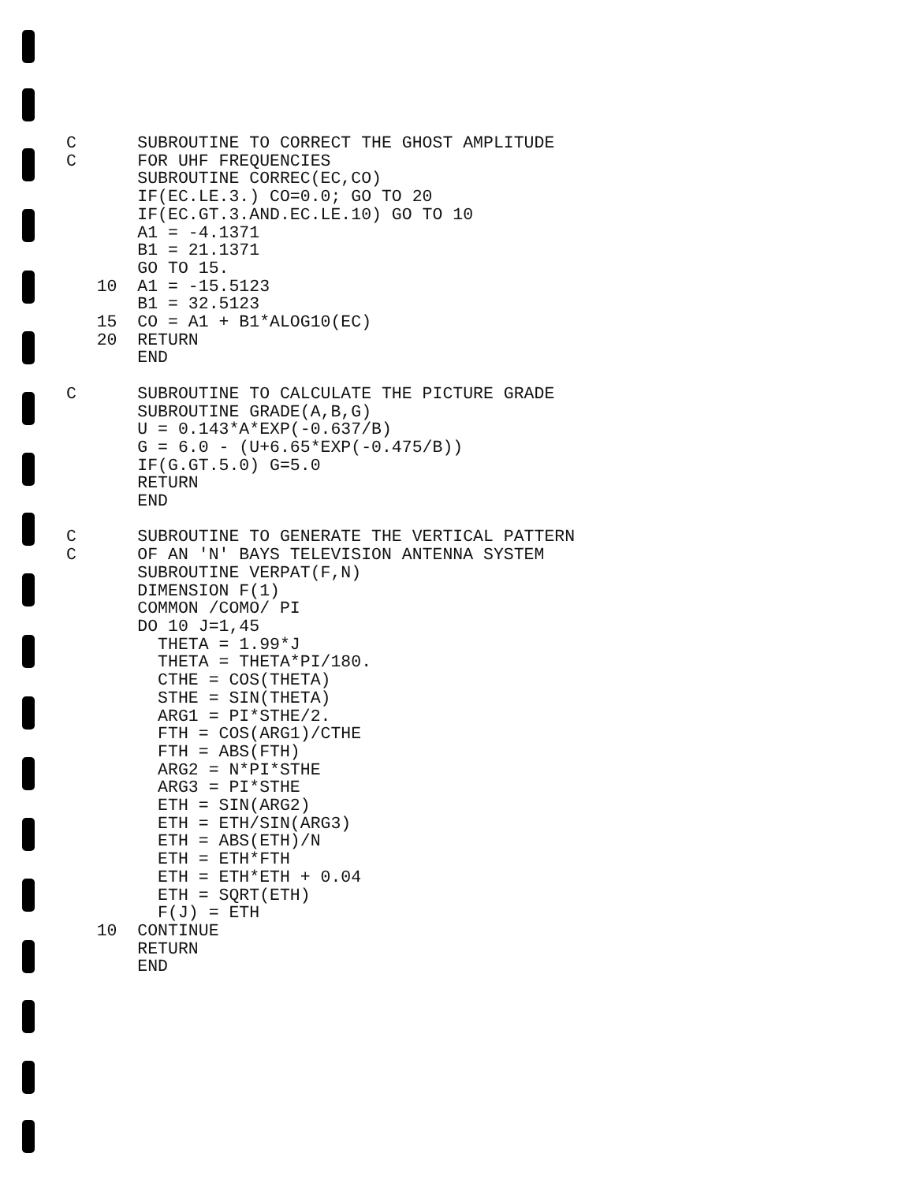C      SUBROUTINE TO CORRECT THE GHOST AMPLITUDE
C      FOR UHF FREQUENCIES
       SUBROUTINE CORREC(EC,CO)
       IF(EC.LE.3.) CO=0.0; GO TO 20
       IF(EC.GT.3.AND.EC.LE.10) GO TO 10
       A1 = -4.1371
       B1 = 21.1371
       GO TO 15.
   10  A1 = -15.5123
       B1 = 32.5123
   15  CO = A1 + B1*ALOG10(EC)
   20  RETURN
       END

C      SUBROUTINE TO CALCULATE THE PICTURE GRADE
       SUBROUTINE GRADE(A,B,G)
       U = 0.143*A*EXP(-0.637/B)
       G = 6.0 - (U+6.65*EXP(-0.475/B))
       IF(G.GT.5.0) G=5.0
       RETURN
       END

C      SUBROUTINE TO GENERATE THE VERTICAL PATTERN
C      OF AN 'N' BAYS TELEVISION ANTENNA SYSTEM
       SUBROUTINE VERPAT(F,N)
       DIMENSION F(1)
       COMMON /COMO/ PI
       DO 10 J=1,45
         THETA = 1.99*J
         THETA = THETA*PI/180.
         CTHE = COS(THETA)
         STHE = SIN(THETA)
         ARG1 = PI*STHE/2.
         FTH = COS(ARG1)/CTHE
         FTH = ABS(FTH)
         ARG2 = N*PI*STHE
         ARG3 = PI*STHE
         ETH = SIN(ARG2)
         ETH = ETH/SIN(ARG3)
         ETH = ABS(ETH)/N
         ETH = ETH*FTH
         ETH = ETH*ETH + 0.04
         ETH = SQRT(ETH)
         F(J) = ETH
   10  CONTINUE
       RETURN
       END